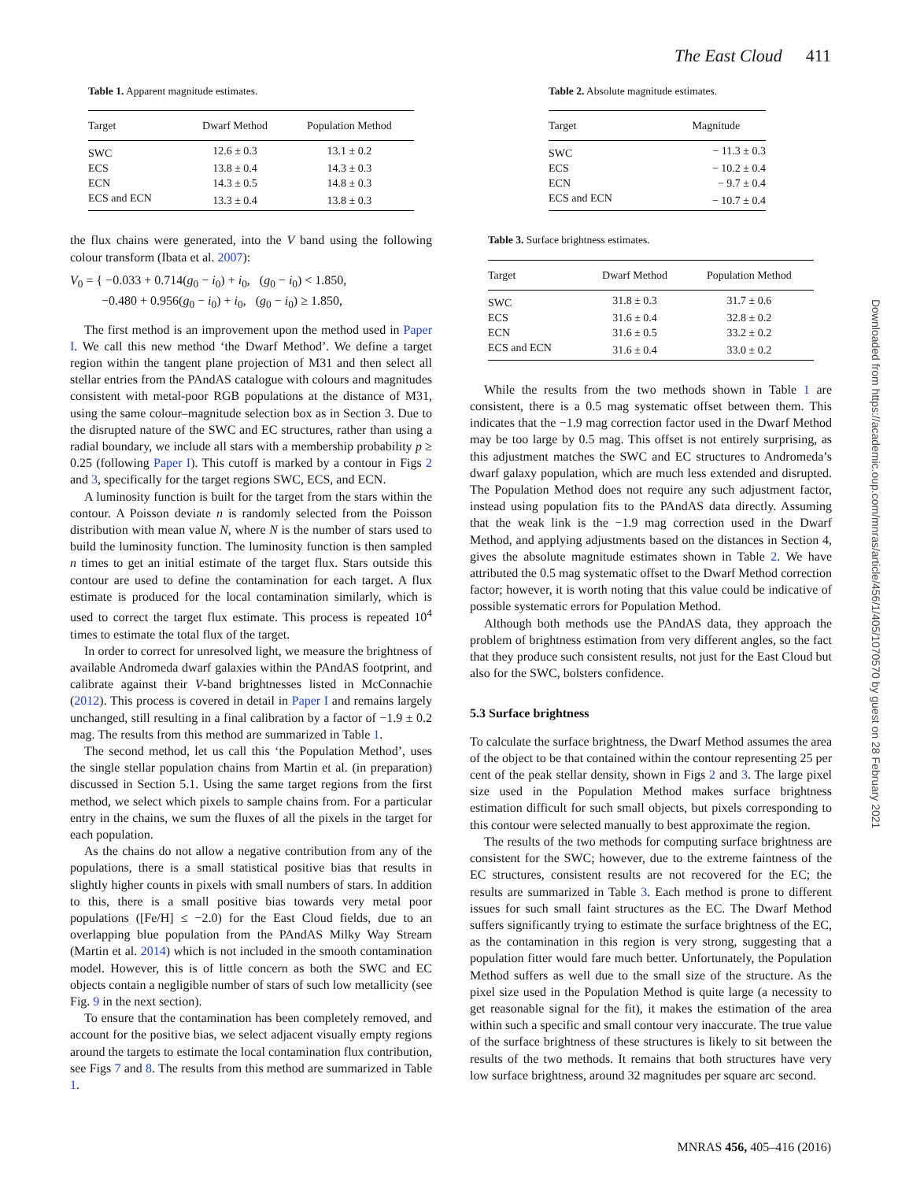The East Cloud 411
Table 1. Apparent magnitude estimates.
| Target | Dwarf Method | Population Method |
| --- | --- | --- |
| SWC | 12.6 ± 0.3 | 13.1 ± 0.2 |
| ECS | 13.8 ± 0.4 | 14.3 ± 0.3 |
| ECN | 14.3 ± 0.5 | 14.8 ± 0.3 |
| ECS and ECN | 13.3 ± 0.4 | 13.8 ± 0.3 |
the flux chains were generated, into the V band using the following colour transform (Ibata et al. 2007):
V<sub>0</sub> = { −0.033 + 0.714(g<sub>0</sub> − i<sub>0</sub>) + i<sub>0</sub>, (g<sub>0</sub> − i<sub>0</sub>) < 1.850,
−0.480 + 0.956(g<sub>0</sub> − i<sub>0</sub>) + i<sub>0</sub>, (g<sub>0</sub> − i<sub>0</sub>) ≥ 1.850,
The first method is an improvement upon the method used in Paper I. We call this new method ‘the Dwarf Method’. We define a target region within the tangent plane projection of M31 and then select all stellar entries from the PAndAS catalogue with colours and magnitudes consistent with metal-poor RGB populations at the distance of M31, using the same colour–magnitude selection box as in Section 3. Due to the disrupted nature of the SWC and EC structures, rather than using a radial boundary, we include all stars with a membership probability p ≥ 0.25 (following Paper I). This cutoff is marked by a contour in Figs 2 and 3, specifically for the target regions SWC, ECS, and ECN.
A luminosity function is built for the target from the stars within the contour. A Poisson deviate n is randomly selected from the Poisson distribution with mean value N, where N is the number of stars used to build the luminosity function. The luminosity function is then sampled n times to get an initial estimate of the target flux. Stars outside this contour are used to define the contamination for each target. A flux estimate is produced for the local contamination similarly, which is used to correct the target flux estimate. This process is repeated 10<sup>4</sup> times to estimate the total flux of the target.
In order to correct for unresolved light, we measure the brightness of available Andromeda dwarf galaxies within the PAndAS footprint, and calibrate against their V-band brightnesses listed in McConnachie (2012). This process is covered in detail in Paper I and remains largely unchanged, still resulting in a final calibration by a factor of −1.9 ± 0.2 mag. The results from this method are summarized in Table 1.
The second method, let us call this ‘the Population Method’, uses the single stellar population chains from Martin et al. (in preparation) discussed in Section 5.1. Using the same target regions from the first method, we select which pixels to sample chains from. For a particular entry in the chains, we sum the fluxes of all the pixels in the target for each population.
As the chains do not allow a negative contribution from any of the populations, there is a small statistical positive bias that results in slightly higher counts in pixels with small numbers of stars. In addition to this, there is a small positive bias towards very metal poor populations ([Fe/H] ≤ −2.0) for the East Cloud fields, due to an overlapping blue population from the PAndAS Milky Way Stream (Martin et al. 2014) which is not included in the smooth contamination model. However, this is of little concern as both the SWC and EC objects contain a negligible number of stars of such low metallicity (see Fig. 9 in the next section).
To ensure that the contamination has been completely removed, and account for the positive bias, we select adjacent visually empty regions around the targets to estimate the local contamination flux contribution, see Figs 7 and 8. The results from this method are summarized in Table 1.
Table 2. Absolute magnitude estimates.
| Target | Magnitude |
| --- | --- |
| SWC | − 11.3 ± 0.3 |
| ECS | − 10.2 ± 0.4 |
| ECN | − 9.7 ± 0.4 |
| ECS and ECN | − 10.7 ± 0.4 |
Table 3. Surface brightness estimates.
| Target | Dwarf Method | Population Method |
| --- | --- | --- |
| SWC | 31.8 ± 0.3 | 31.7 ± 0.6 |
| ECS | 31.6 ± 0.4 | 32.8 ± 0.2 |
| ECN | 31.6 ± 0.5 | 33.2 ± 0.2 |
| ECS and ECN | 31.6 ± 0.4 | 33.0 ± 0.2 |
While the results from the two methods shown in Table 1 are consistent, there is a 0.5 mag systematic offset between them. This indicates that the −1.9 mag correction factor used in the Dwarf Method may be too large by 0.5 mag. This offset is not entirely surprising, as this adjustment matches the SWC and EC structures to Andromeda’s dwarf galaxy population, which are much less extended and disrupted. The Population Method does not require any such adjustment factor, instead using population fits to the PAndAS data directly. Assuming that the weak link is the −1.9 mag correction used in the Dwarf Method, and applying adjustments based on the distances in Section 4, gives the absolute magnitude estimates shown in Table 2. We have attributed the 0.5 mag systematic offset to the Dwarf Method correction factor; however, it is worth noting that this value could be indicative of possible systematic errors for Population Method.
Although both methods use the PAndAS data, they approach the problem of brightness estimation from very different angles, so the fact that they produce such consistent results, not just for the East Cloud but also for the SWC, bolsters confidence.
5.3 Surface brightness
To calculate the surface brightness, the Dwarf Method assumes the area of the object to be that contained within the contour representing 25 per cent of the peak stellar density, shown in Figs 2 and 3. The large pixel size used in the Population Method makes surface brightness estimation difficult for such small objects, but pixels corresponding to this contour were selected manually to best approximate the region.
The results of the two methods for computing surface brightness are consistent for the SWC; however, due to the extreme faintness of the EC structures, consistent results are not recovered for the EC; the results are summarized in Table 3. Each method is prone to different issues for such small faint structures as the EC. The Dwarf Method suffers significantly trying to estimate the surface brightness of the EC, as the contamination in this region is very strong, suggesting that a population fitter would fare much better. Unfortunately, the Population Method suffers as well due to the small size of the structure. As the pixel size used in the Population Method is quite large (a necessity to get reasonable signal for the fit), it makes the estimation of the area within such a specific and small contour very inaccurate. The true value of the surface brightness of these structures is likely to sit between the results of the two methods. It remains that both structures have very low surface brightness, around 32 magnitudes per square arc second.
Downloaded from https://academic.oup.com/mnras/article/456/1/405/1070570 by guest on 28 February 2021
MNRAS 456, 405–416 (2016)